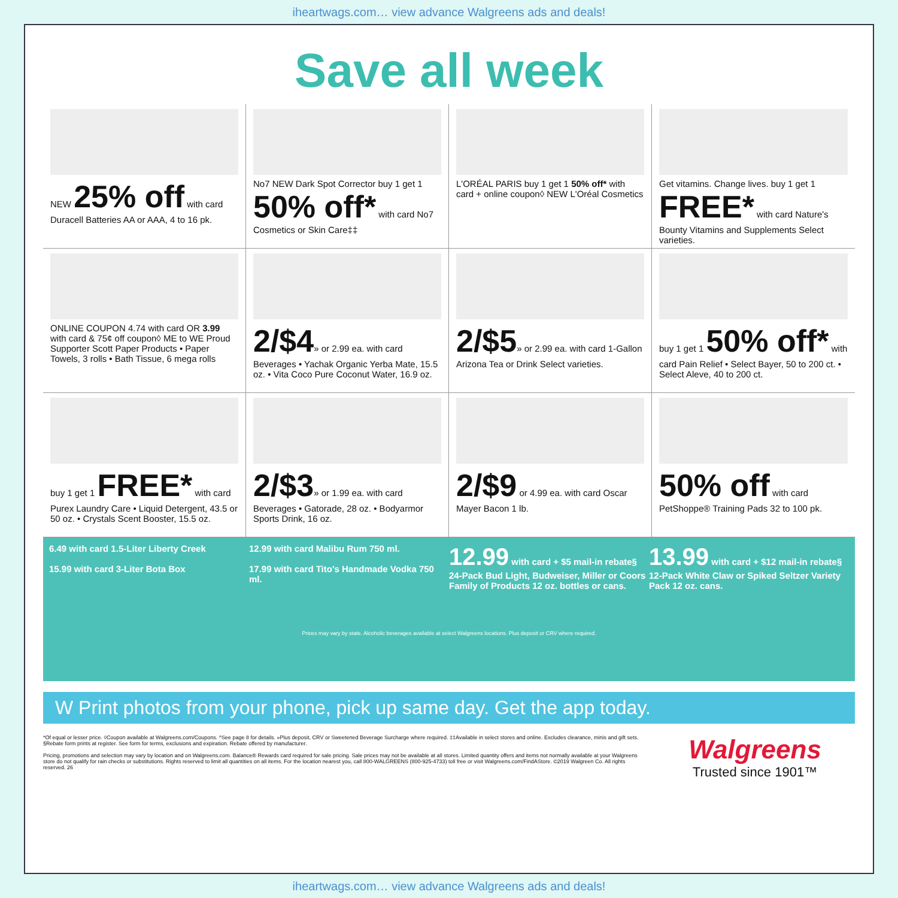iheartwags.com… view advance Walgreens ads and deals!
Save all week
NEW 25% off with card Duracell Batteries AA or AAA, 4 to 16 pk.
No7 NEW Dark Spot Corrector buy 1 get 1 50% off* with card No7 Cosmetics or Skin Care‡‡
L'ORÉAL PARIS buy 1 get 1 50% off* with card + online coupon◊ NEW L'Oréal Cosmetics
Get vitamins. Change lives. buy 1 get 1 FREE* with card Nature's Bounty Vitamins and Supplements Select varieties.
ONLINE COUPON 4.74 with card OR 3.99 with card & 75¢ off coupon◊ ME to WE Proud Supporter Scott Paper Products • Paper Towels, 3 rolls • Bath Tissue, 6 mega rolls
2/$4» or 2.99 ea. with card Beverages • Yachak Organic Yerba Mate, 15.5 oz. • Vita Coco Pure Coconut Water, 16.9 oz.
2/$5» or 2.99 ea. with card 1-Gallon Arizona Tea or Drink Select varieties.
buy 1 get 1 50% off* with card Pain Relief • Select Bayer, 50 to 200 ct. • Select Aleve, 40 to 200 ct.
buy 1 get 1 FREE* with card Purex Laundry Care • Liquid Detergent, 43.5 or 50 oz. • Crystals Scent Booster, 15.5 oz.
2/$3» or 1.99 ea. with card Beverages • Gatorade, 28 oz. • Bodyarmor Sports Drink, 16 oz.
2/$9 or 4.99 ea. with card Oscar Mayer Bacon 1 lb.
50% off with card PetShoppe® Training Pads 32 to 100 pk.
6.49 with card 1.5-Liter Liberty Creek
15.99 with card 3-Liter Bota Box
12.99 with card Malibu Rum 750 ml.
17.99 with card Tito's Handmade Vodka 750 ml.
12.99 with card + $5 mail-in rebate§
24-Pack Bud Light, Budweiser, Miller or Coors Family of Products 12 oz. bottles or cans.
13.99 with card + $12 mail-in rebate§
12-Pack White Claw or Spiked Seltzer Variety Pack 12 oz. cans.
Prices may vary by state. Alcoholic beverages available at select Walgreens locations. Plus deposit or CRV where required.
W Print photos from your phone, pick up same day. Get the app today.
*Of equal or lesser price. ◊Coupon available at Walgreens.com/Coupons. ^See page 8 for details. »Plus deposit, CRV or Sweetened Beverage Surcharge where required. ‡‡Available in select stores and online. Excludes clearance, minis and gift sets. §Rebate form prints at register. See form for terms, exclusions and expiration. Rebate offered by manufacturer.
Pricing, promotions and selection may vary by location and on Walgreens.com. Balance® Rewards card required for sale pricing. Sale prices may not be available at all stores. Limited quantity offers and items not normally available at your Walgreens store do not qualify for rain checks or substitutions. Rights reserved to limit all quantities on all items. For the location nearest you, call 800-WALGREENS (800-925-4733) toll free or visit Walgreens.com/FindAStore. ©2019 Walgreen Co. All rights reserved. 26
Walgreens
Trusted since 1901™
iheartwags.com… view advance Walgreens ads and deals!